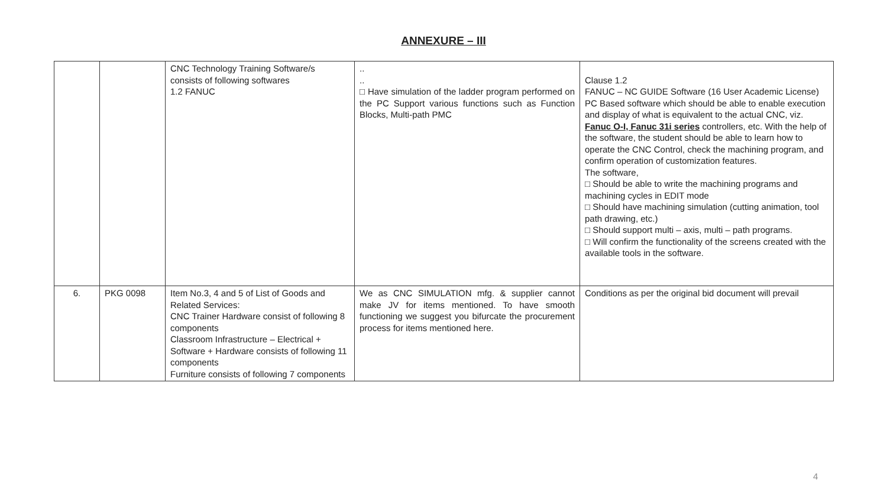ANNEXURE – III
| | | CNC Technology Training Software/s consists of following softwares 1.2 FANUC | .. .. □ Have simulation of the ladder program performed on the PC Support various functions such as Function Blocks, Multi-path PMC | Clause 1.2 FANUC – NC GUIDE Software (16 User Academic License) PC Based software which should be able to enable execution and display of what is equivalent to the actual CNC, viz. Fanuc O-I, Fanuc 31i series controllers, etc. With the help of the software, the student should be able to learn how to operate the CNC Control, check the machining program, and confirm operation of customization features. The software, □ Should be able to write the machining programs and machining cycles in EDIT mode □ Should have machining simulation (cutting animation, tool path drawing, etc.) □ Should support multi – axis, multi – path programs. □ Will confirm the functionality of the screens created with the available tools in the software. |
| 6. | PKG 0098 | Item No.3, 4 and 5 of List of Goods and Related Services: CNC Trainer Hardware consist of following 8 components Classroom Infrastructure – Electrical + Software + Hardware consists of following 11 components Furniture consists of following 7 components | We as CNC SIMULATION mfg. & supplier cannot make JV for items mentioned. To have smooth functioning we suggest you bifurcate the procurement process for items mentioned here. | Conditions as per the original bid document will prevail |
4